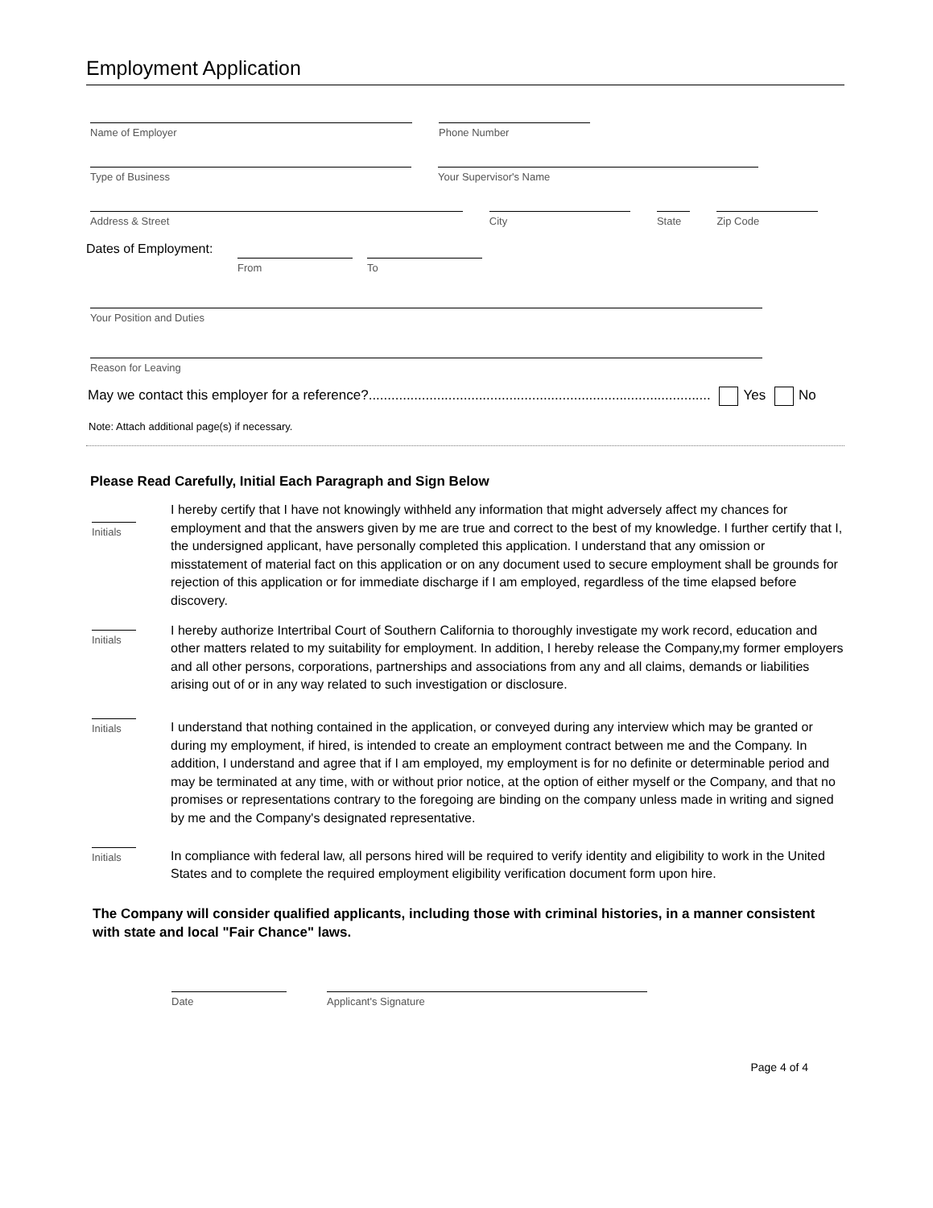Employment Application
Name of Employer Phone Number
Type of Business Your Supervisor's Name
Address & Street City State
Zip Code
Dates of Employment:
From To
Your Position and Duties
Reason for Leaving
May we contact this employer for a reference?.......................................................................................... Yes No
Note: Attach additional page(s) if necessary.
Please Read Carefully, Initial Each Paragraph and Sign Below
Initials
I hereby certify that I have not knowingly withheld any information that might adversely affect my chances for employment and that the answers given by me are true and correct to the best of my knowledge. I further certify that I, the undersigned applicant, have personally completed this application. I understand that any omission or misstatement of material fact on this application or on any document used to secure employment shall be grounds for rejection of this application or for immediate discharge if I am employed, regardless of the time elapsed before discovery.
Initials
I hereby authorize Intertribal Court of Southern California to thoroughly investigate my work record, education and other matters related to my suitability for employment. In addition, I hereby release the Company,my former employers and all other persons, corporations, partnerships and associations from any and all claims, demands or liabilities arising out of or in any way related to such investigation or disclosure.
Initials
I understand that nothing contained in the application, or conveyed during any interview which may be granted or during my employment, if hired, is intended to create an employment contract between me and the Company. In addition, I understand and agree that if I am employed, my employment is for no definite or determinable period and may be terminated at any time, with or without prior notice, at the option of either myself or the Company, and that no promises or representations contrary to the foregoing are binding on the company unless made in writing and signed by me and the Company's designated representative.
Initials
In compliance with federal law, all persons hired will be required to verify identity and eligibility to work in the United States and to complete the required employment eligibility verification document form upon hire.
The Company will consider qualified applicants, including those with criminal histories, in a manner consistent with state and local "Fair Chance" laws.
Date Applicant's Signature
Page 4 of 4